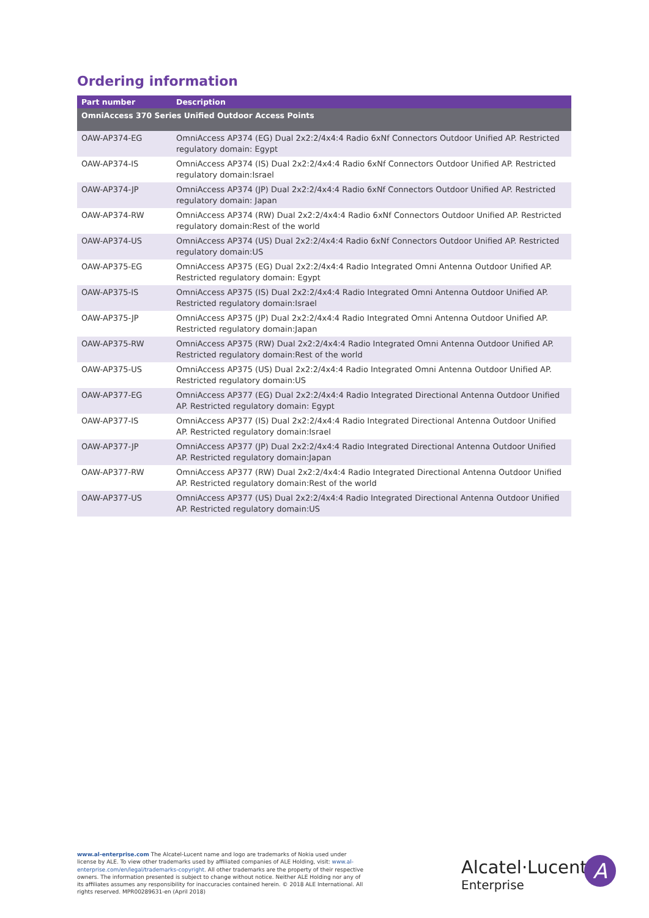Ordering information
| Part number | Description |
| --- | --- |
| OmniAccess 370 Series Unified Outdoor Access Points | |
| OAW-AP374-EG | OmniAccess AP374 (EG) Dual 2x2:2/4x4:4 Radio 6xNf Connectors Outdoor Unified AP. Restricted regulatory domain: Egypt |
| OAW-AP374-IS | OmniAccess AP374 (IS) Dual 2x2:2/4x4:4 Radio 6xNf Connectors Outdoor Unified AP. Restricted regulatory domain:Israel |
| OAW-AP374-JP | OmniAccess AP374 (JP) Dual 2x2:2/4x4:4 Radio 6xNf Connectors Outdoor Unified AP. Restricted regulatory domain: Japan |
| OAW-AP374-RW | OmniAccess AP374 (RW) Dual 2x2:2/4x4:4 Radio 6xNf Connectors Outdoor Unified AP. Restricted regulatory domain:Rest of the world |
| OAW-AP374-US | OmniAccess AP374 (US) Dual 2x2:2/4x4:4 Radio 6xNf Connectors Outdoor Unified AP. Restricted regulatory domain:US |
| OAW-AP375-EG | OmniAccess AP375 (EG) Dual 2x2:2/4x4:4 Radio Integrated Omni Antenna Outdoor Unified AP. Restricted regulatory domain: Egypt |
| OAW-AP375-IS | OmniAccess AP375 (IS) Dual 2x2:2/4x4:4 Radio Integrated Omni Antenna Outdoor Unified AP. Restricted regulatory domain:Israel |
| OAW-AP375-JP | OmniAccess AP375 (JP) Dual 2x2:2/4x4:4 Radio Integrated Omni Antenna Outdoor Unified AP. Restricted regulatory domain:Japan |
| OAW-AP375-RW | OmniAccess AP375 (RW) Dual 2x2:2/4x4:4 Radio Integrated Omni Antenna Outdoor Unified AP. Restricted regulatory domain:Rest of the world |
| OAW-AP375-US | OmniAccess AP375 (US) Dual 2x2:2/4x4:4 Radio Integrated Omni Antenna Outdoor Unified AP. Restricted regulatory domain:US |
| OAW-AP377-EG | OmniAccess AP377 (EG) Dual 2x2:2/4x4:4 Radio Integrated Directional Antenna Outdoor Unified AP. Restricted regulatory domain: Egypt |
| OAW-AP377-IS | OmniAccess AP377 (IS) Dual 2x2:2/4x4:4 Radio Integrated Directional Antenna Outdoor Unified AP. Restricted regulatory domain:Israel |
| OAW-AP377-JP | OmniAccess AP377 (JP) Dual 2x2:2/4x4:4 Radio Integrated Directional Antenna Outdoor Unified AP. Restricted regulatory domain:Japan |
| OAW-AP377-RW | OmniAccess AP377 (RW) Dual 2x2:2/4x4:4 Radio Integrated Directional Antenna Outdoor Unified AP. Restricted regulatory domain:Rest of the world |
| OAW-AP377-US | OmniAccess AP377 (US) Dual 2x2:2/4x4:4 Radio Integrated Directional Antenna Outdoor Unified AP. Restricted regulatory domain:US |
www.al-enterprise.com The Alcatel-Lucent name and logo are trademarks of Nokia used under license by ALE. To view other trademarks used by affiliated companies of ALE Holding, visit: www.al-enterprise.com/en/legal/trademarks-copyright. All other trademarks are the property of their respective owners. The information presented is subject to change without notice. Neither ALE Holding nor any of its affiliates assumes any responsibility for inaccuracies contained herein. © 2018 ALE International. All rights reserved. MPR00289631-en (April 2018)
Alcatel·Lucent
Enterprise
A